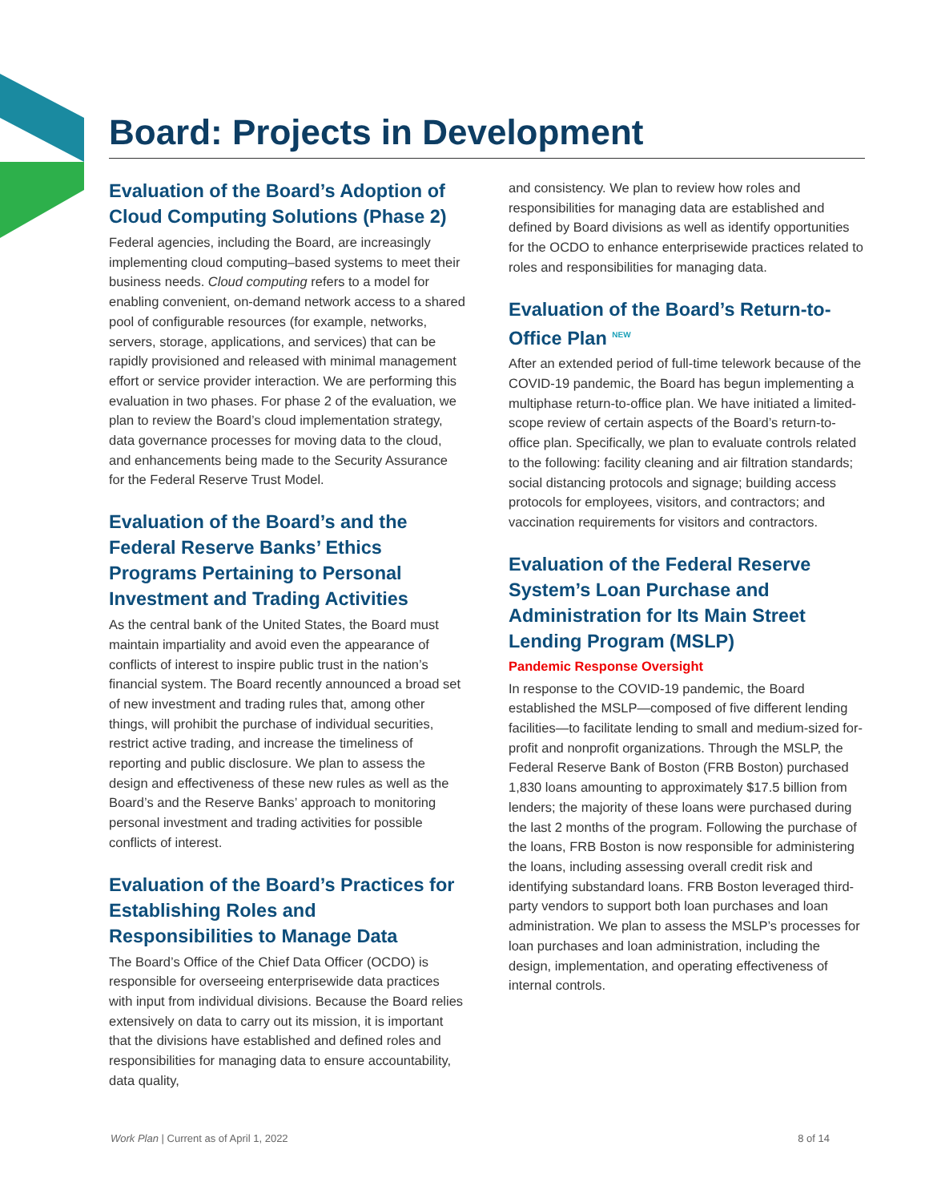Board: Projects in Development
Evaluation of the Board’s Adoption of Cloud Computing Solutions (Phase 2)
Federal agencies, including the Board, are increasingly implementing cloud computing–based systems to meet their business needs. Cloud computing refers to a model for enabling convenient, on-demand network access to a shared pool of configurable resources (for example, networks, servers, storage, applications, and services) that can be rapidly provisioned and released with minimal management effort or service provider interaction. We are performing this evaluation in two phases. For phase 2 of the evaluation, we plan to review the Board’s cloud implementation strategy, data governance processes for moving data to the cloud, and enhancements being made to the Security Assurance for the Federal Reserve Trust Model.
Evaluation of the Board’s and the Federal Reserve Banks’ Ethics Programs Pertaining to Personal Investment and Trading Activities
As the central bank of the United States, the Board must maintain impartiality and avoid even the appearance of conflicts of interest to inspire public trust in the nation’s financial system. The Board recently announced a broad set of new investment and trading rules that, among other things, will prohibit the purchase of individual securities, restrict active trading, and increase the timeliness of reporting and public disclosure. We plan to assess the design and effectiveness of these new rules as well as the Board’s and the Reserve Banks’ approach to monitoring personal investment and trading activities for possible conflicts of interest.
Evaluation of the Board’s Practices for Establishing Roles and Responsibilities to Manage Data
The Board’s Office of the Chief Data Officer (OCDO) is responsible for overseeing enterprisewide data practices with input from individual divisions. Because the Board relies extensively on data to carry out its mission, it is important that the divisions have established and defined roles and responsibilities for managing data to ensure accountability, data quality,
and consistency. We plan to review how roles and responsibilities for managing data are established and defined by Board divisions as well as identify opportunities for the OCDO to enhance enterprisewide practices related to roles and responsibilities for managing data.
Evaluation of the Board’s Return-to-Office Plan NEW
After an extended period of full-time telework because of the COVID-19 pandemic, the Board has begun implementing a multiphase return-to-office plan. We have initiated a limited-scope review of certain aspects of the Board’s return-to-office plan. Specifically, we plan to evaluate controls related to the following: facility cleaning and air filtration standards; social distancing protocols and signage; building access protocols for employees, visitors, and contractors; and vaccination requirements for visitors and contractors.
Evaluation of the Federal Reserve System’s Loan Purchase and Administration for Its Main Street Lending Program (MSLP)
Pandemic Response Oversight
In response to the COVID-19 pandemic, the Board established the MSLP—composed of five different lending facilities—to facilitate lending to small and medium-sized for-profit and nonprofit organizations. Through the MSLP, the Federal Reserve Bank of Boston (FRB Boston) purchased 1,830 loans amounting to approximately $17.5 billion from lenders; the majority of these loans were purchased during the last 2 months of the program. Following the purchase of the loans, FRB Boston is now responsible for administering the loans, including assessing overall credit risk and identifying substandard loans. FRB Boston leveraged third-party vendors to support both loan purchases and loan administration. We plan to assess the MSLP’s processes for loan purchases and loan administration, including the design, implementation, and operating effectiveness of internal controls.
Work Plan | Current as of April 1, 2022 8 of 14